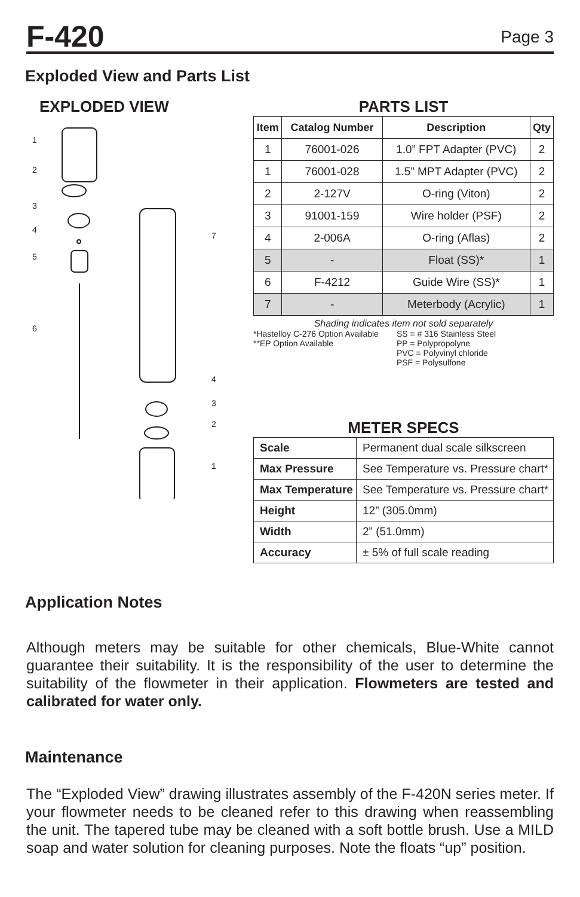F-420
Page 3
Exploded View and Parts List
EXPLODED VIEW
1
2
3
4
5
6
7
4
3
2
1
PARTS LIST
| Item | Catalog Number | Description | Qty |
| --- | --- | --- | --- |
| 1 | 76001-026 | 1.0” FPT Adapter (PVC) | 2 |
| 1 | 76001-028 | 1.5” MPT Adapter (PVC) | 2 |
| 2 | 2-127V | O-ring (Viton) | 2 |
| 3 | 91001-159 | Wire holder (PSF) | 2 |
| 4 | 2-006A | O-ring (Aflas) | 2 |
| 5 | - | Float (SS)* | 1 |
| 6 | F-4212 | Guide Wire (SS)* | 1 |
| 7 | - | Meterbody (Acrylic) | 1 |
Shading indicates item not sold separately
*Hastelloy C-276 Option Available
**EP Option Available
SS = # 316 Stainless Steel
PP = Polypropolyne
PVC = Polyvinyl chloride
PSF = Polysulfone
METER SPECS
| Scale | Permanent dual scale silkscreen |
| Max Pressure | See Temperature vs. Pressure chart* |
| Max Temperature | See Temperature vs. Pressure chart* |
| Height | 12” (305.0mm) |
| Width | 2” (51.0mm) |
| Accuracy | ± 5% of full scale reading |
Application Notes
Although meters may be suitable for other chemicals, Blue-White cannot guarantee their suitability. It is the responsibility of the user to determine the suitability of the flowmeter in their application. Flowmeters are tested and calibrated for water only.
Maintenance
The “Exploded View” drawing illustrates assembly of the F-420N series meter. If your flowmeter needs to be cleaned refer to this drawing when reassembling the unit. The tapered tube may be cleaned with a soft bottle brush. Use a MILD soap and water solution for cleaning purposes. Note the floats “up” position.